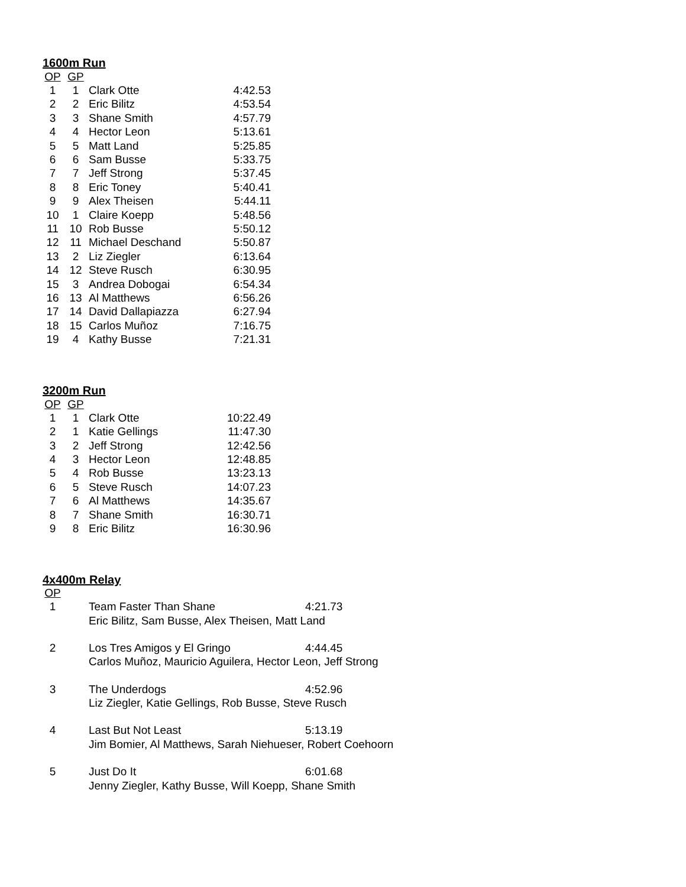1600m Run
| OP | GP | | |
| --- | --- | --- | --- |
| 1 | 1 | Clark Otte | 4:42.53 |
| 2 | 2 | Eric Bilitz | 4:53.54 |
| 3 | 3 | Shane Smith | 4:57.79 |
| 4 | 4 | Hector Leon | 5:13.61 |
| 5 | 5 | Matt Land | 5:25.85 |
| 6 | 6 | Sam Busse | 5:33.75 |
| 7 | 7 | Jeff Strong | 5:37.45 |
| 8 | 8 | Eric Toney | 5:40.41 |
| 9 | 9 | Alex Theisen | 5:44.11 |
| 10 | 1 | Claire Koepp | 5:48.56 |
| 11 | 10 | Rob Busse | 5:50.12 |
| 12 | 11 | Michael Deschand | 5:50.87 |
| 13 | 2 | Liz Ziegler | 6:13.64 |
| 14 | 12 | Steve Rusch | 6:30.95 |
| 15 | 3 | Andrea Dobogai | 6:54.34 |
| 16 | 13 | Al Matthews | 6:56.26 |
| 17 | 14 | David Dallapiazza | 6:27.94 |
| 18 | 15 | Carlos Muñoz | 7:16.75 |
| 19 | 4 | Kathy Busse | 7:21.31 |
3200m Run
| OP | GP | | |
| --- | --- | --- | --- |
| 1 | 1 | Clark Otte | 10:22.49 |
| 2 | 1 | Katie Gellings | 11:47.30 |
| 3 | 2 | Jeff Strong | 12:42.56 |
| 4 | 3 | Hector Leon | 12:48.85 |
| 5 | 4 | Rob Busse | 13:23.13 |
| 6 | 5 | Steve Rusch | 14:07.23 |
| 7 | 6 | Al Matthews | 14:35.67 |
| 8 | 7 | Shane Smith | 16:30.71 |
| 9 | 8 | Eric Bilitz | 16:30.96 |
4x400m Relay
| OP | | | |
| --- | --- | --- | --- |
| 1 | | Team Faster Than Shane | 4:21.73 |
| | | Eric Bilitz, Sam Busse, Alex Theisen, Matt Land | |
| 2 | | Los Tres Amigos y El Gringo | 4:44.45 |
| | | Carlos Muñoz, Mauricio Aguilera, Hector Leon, Jeff Strong | |
| 3 | | The Underdogs | 4:52.96 |
| | | Liz Ziegler, Katie Gellings, Rob Busse, Steve Rusch | |
| 4 | | Last But Not Least | 5:13.19 |
| | | Jim Bomier, Al Matthews, Sarah Niehueser, Robert Coehoorn | |
| 5 | | Just Do It | 6:01.68 |
| | | Jenny Ziegler, Kathy Busse, Will Koepp, Shane Smith | |